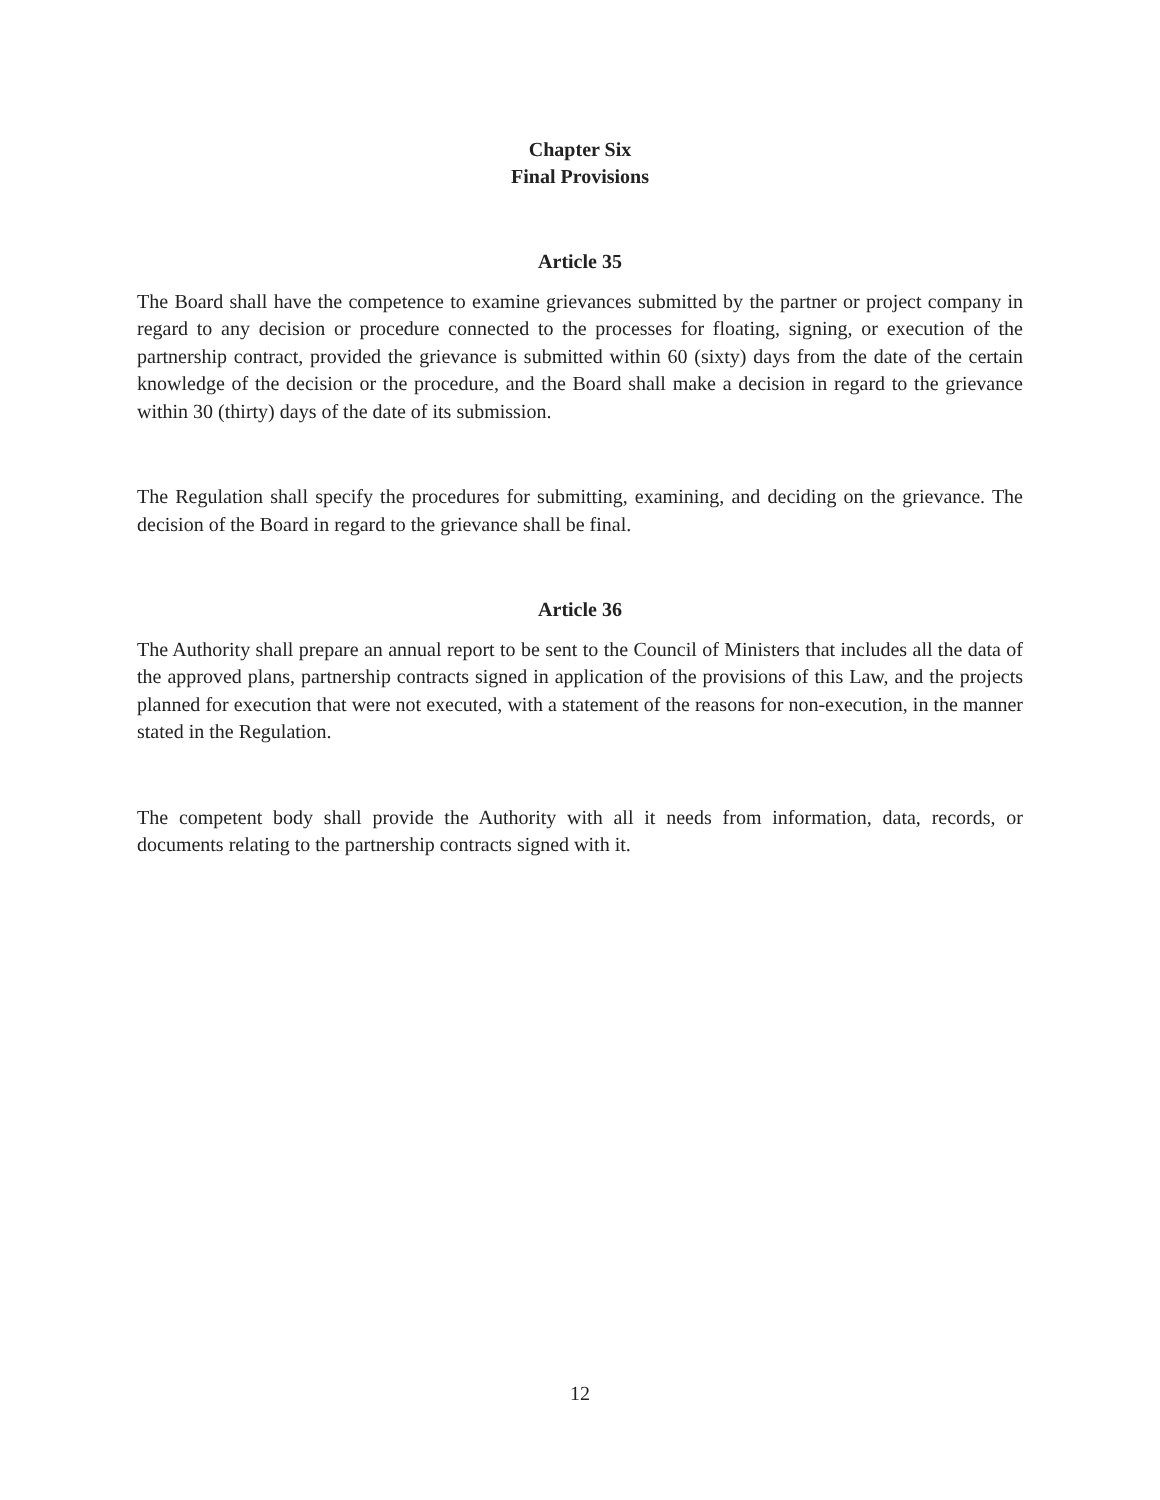Chapter Six
Final Provisions
Article 35
The Board shall have the competence to examine grievances submitted by the partner or project company in regard to any decision or procedure connected to the processes for floating, signing, or execution of the partnership contract, provided the grievance is submitted within 60 (sixty) days from the date of the certain knowledge of the decision or the procedure, and the Board shall make a decision in regard to the grievance within 30 (thirty) days of the date of its submission.
The Regulation shall specify the procedures for submitting, examining, and deciding on the grievance. The decision of the Board in regard to the grievance shall be final.
Article 36
The Authority shall prepare an annual report to be sent to the Council of Ministers that includes all the data of the approved plans, partnership contracts signed in application of the provisions of this Law, and the projects planned for execution that were not executed, with a statement of the reasons for non-execution, in the manner stated in the Regulation.
The competent body shall provide the Authority with all it needs from information, data, records, or documents relating to the partnership contracts signed with it.
12